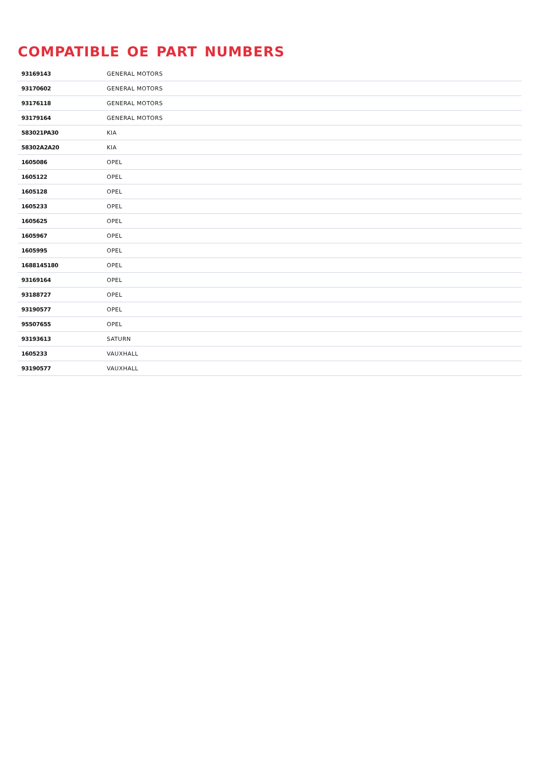COMPATIBLE OE PART NUMBERS
| 93169143 | GENERAL MOTORS |
| 93170602 | GENERAL MOTORS |
| 93176118 | GENERAL MOTORS |
| 93179164 | GENERAL MOTORS |
| 583021PA30 | KIA |
| 58302A2A20 | KIA |
| 1605086 | OPEL |
| 1605122 | OPEL |
| 1605128 | OPEL |
| 1605233 | OPEL |
| 1605625 | OPEL |
| 1605967 | OPEL |
| 1605995 | OPEL |
| 1688145180 | OPEL |
| 93169164 | OPEL |
| 93188727 | OPEL |
| 93190577 | OPEL |
| 95507655 | OPEL |
| 93193613 | SATURN |
| 1605233 | VAUXHALL |
| 93190577 | VAUXHALL |